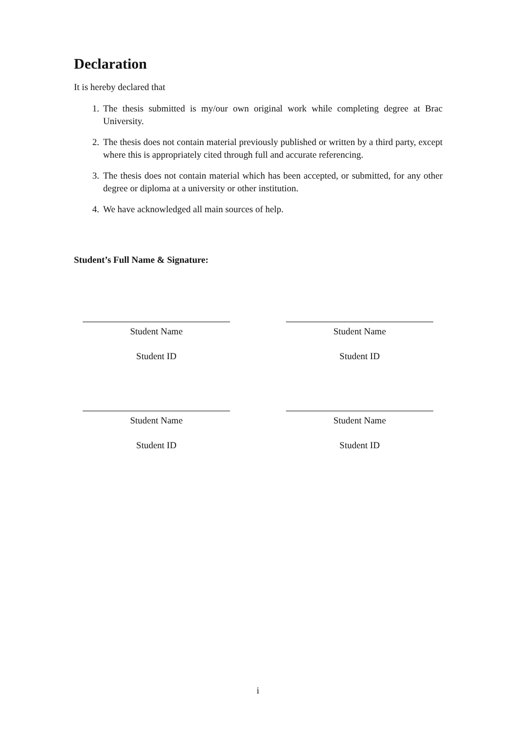Declaration
It is hereby declared that
1. The thesis submitted is my/our own original work while completing degree at Brac University.
2. The thesis does not contain material previously published or written by a third party, except where this is appropriately cited through full and accurate referencing.
3. The thesis does not contain material which has been accepted, or submitted, for any other degree or diploma at a university or other institution.
4. We have acknowledged all main sources of help.
Student’s Full Name & Signature:
Student Name
Student ID
Student Name
Student ID
Student Name
Student ID
Student Name
Student ID
i